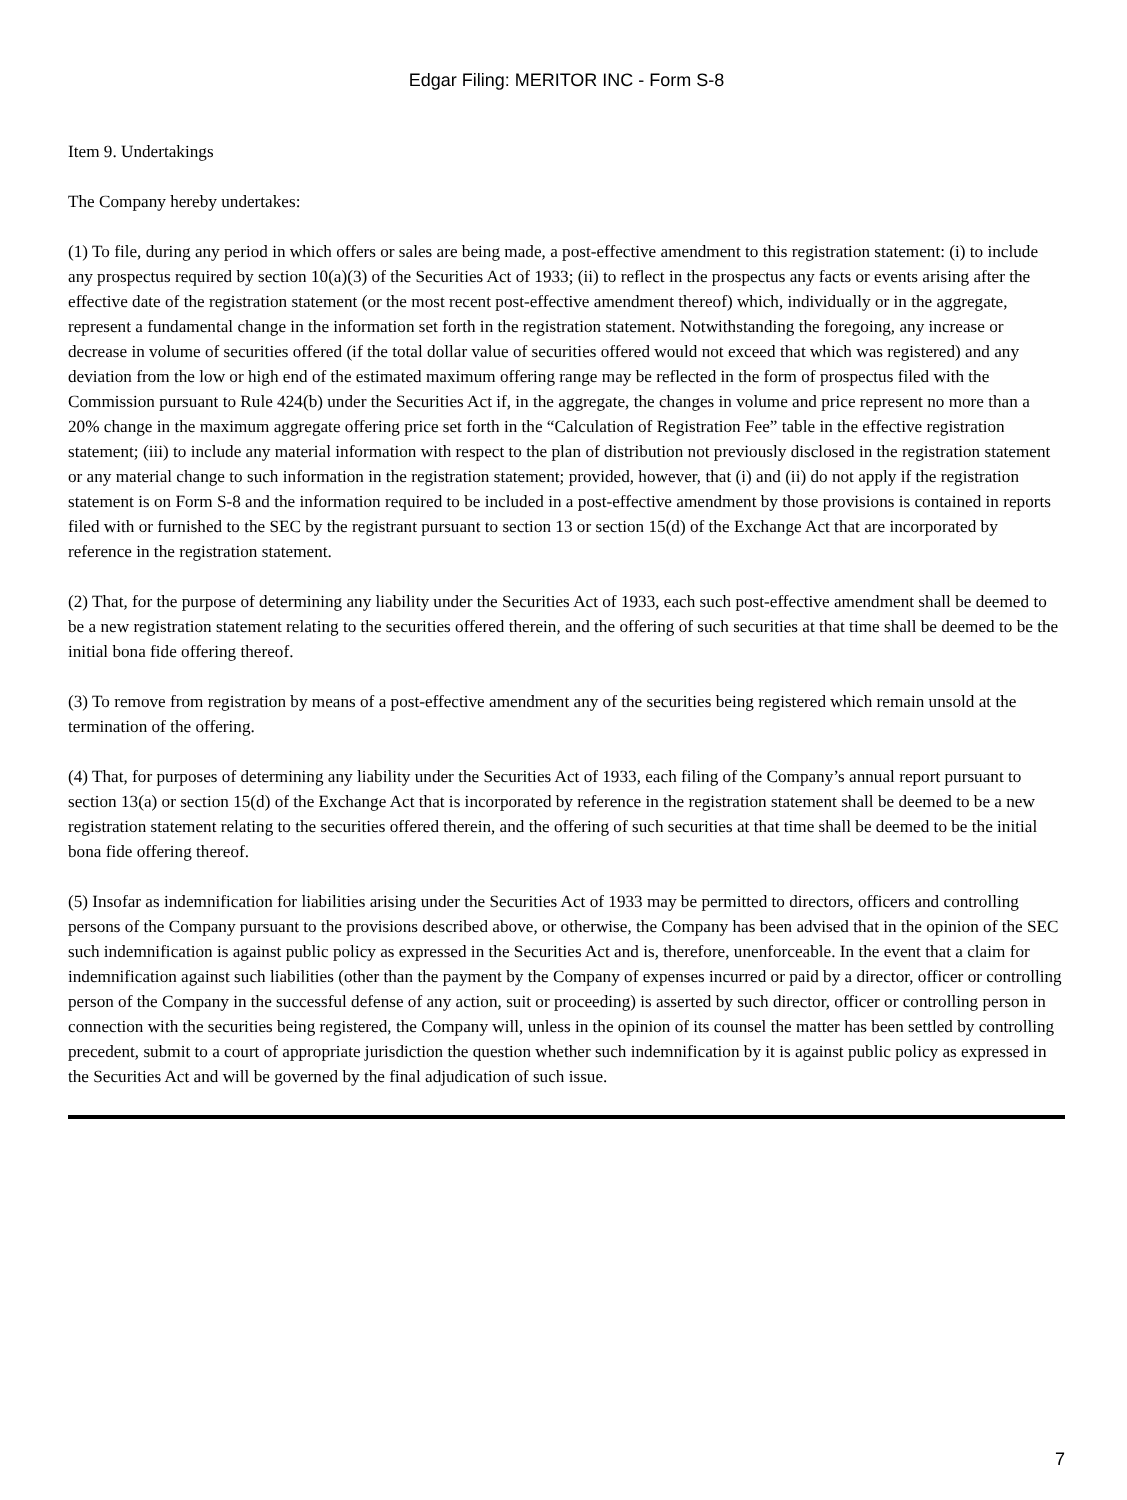Edgar Filing: MERITOR INC - Form S-8
Item 9. Undertakings
The Company hereby undertakes:
(1) To file, during any period in which offers or sales are being made, a post-effective amendment to this registration statement: (i) to include any prospectus required by section 10(a)(3) of the Securities Act of 1933; (ii) to reflect in the prospectus any facts or events arising after the effective date of the registration statement (or the most recent post-effective amendment thereof) which, individually or in the aggregate, represent a fundamental change in the information set forth in the registration statement. Notwithstanding the foregoing, any increase or decrease in volume of securities offered (if the total dollar value of securities offered would not exceed that which was registered) and any deviation from the low or high end of the estimated maximum offering range may be reflected in the form of prospectus filed with the Commission pursuant to Rule 424(b) under the Securities Act if, in the aggregate, the changes in volume and price represent no more than a 20% change in the maximum aggregate offering price set forth in the “Calculation of Registration Fee” table in the effective registration statement; (iii) to include any material information with respect to the plan of distribution not previously disclosed in the registration statement or any material change to such information in the registration statement; provided, however, that (i) and (ii) do not apply if the registration statement is on Form S-8 and the information required to be included in a post-effective amendment by those provisions is contained in reports filed with or furnished to the SEC by the registrant pursuant to section 13 or section 15(d) of the Exchange Act that are incorporated by reference in the registration statement.
(2) That, for the purpose of determining any liability under the Securities Act of 1933, each such post-effective amendment shall be deemed to be a new registration statement relating to the securities offered therein, and the offering of such securities at that time shall be deemed to be the initial bona fide offering thereof.
(3) To remove from registration by means of a post-effective amendment any of the securities being registered which remain unsold at the termination of the offering.
(4) That, for purposes of determining any liability under the Securities Act of 1933, each filing of the Company’s annual report pursuant to section 13(a) or section 15(d) of the Exchange Act that is incorporated by reference in the registration statement shall be deemed to be a new registration statement relating to the securities offered therein, and the offering of such securities at that time shall be deemed to be the initial bona fide offering thereof.
(5) Insofar as indemnification for liabilities arising under the Securities Act of 1933 may be permitted to directors, officers and controlling persons of the Company pursuant to the provisions described above, or otherwise, the Company has been advised that in the opinion of the SEC such indemnification is against public policy as expressed in the Securities Act and is, therefore, unenforceable. In the event that a claim for indemnification against such liabilities (other than the payment by the Company of expenses incurred or paid by a director, officer or controlling person of the Company in the successful defense of any action, suit or proceeding) is asserted by such director, officer or controlling person in connection with the securities being registered, the Company will, unless in the opinion of its counsel the matter has been settled by controlling precedent, submit to a court of appropriate jurisdiction the question whether such indemnification by it is against public policy as expressed in the Securities Act and will be governed by the final adjudication of such issue.
7